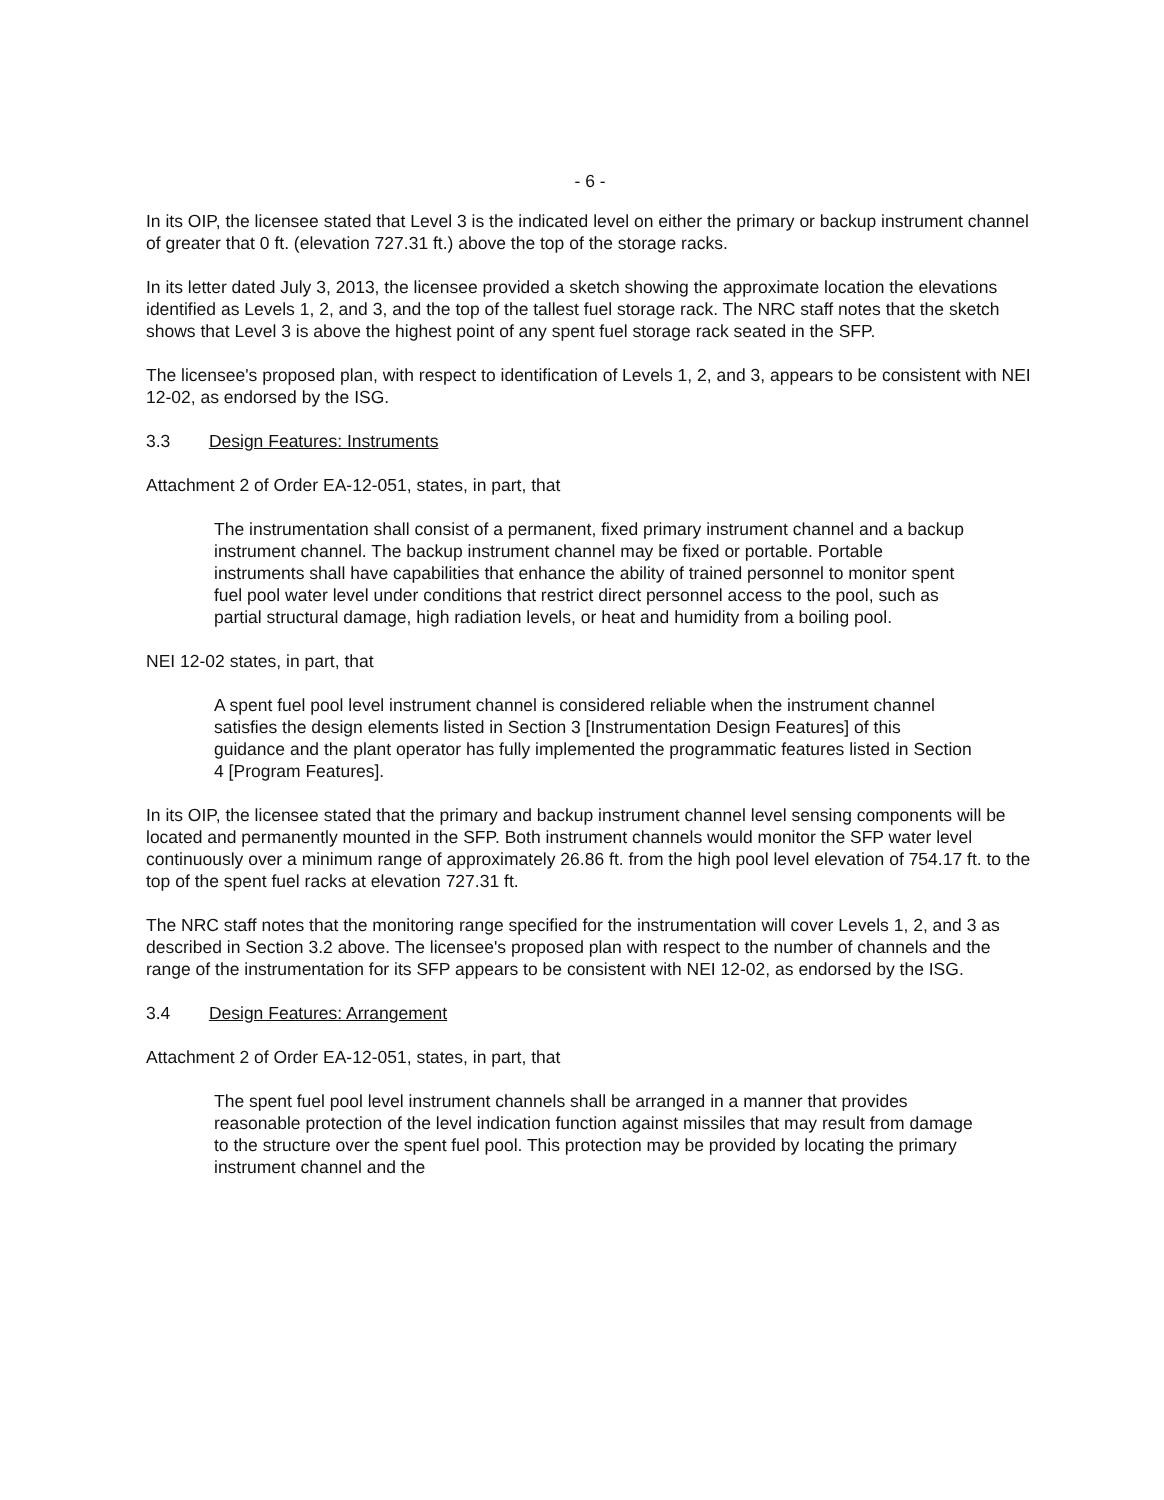- 6 -
In its OIP, the licensee stated that Level 3 is the indicated level on either the primary or backup instrument channel of greater that 0 ft. (elevation 727.31 ft.) above the top of the storage racks.
In its letter dated July 3, 2013, the licensee provided a sketch showing the approximate location the elevations identified as Levels 1, 2, and 3, and the top of the tallest fuel storage rack. The NRC staff notes that the sketch shows that Level 3 is above the highest point of any spent fuel storage rack seated in the SFP.
The licensee's proposed plan, with respect to identification of Levels 1, 2, and 3, appears to be consistent with NEI 12-02, as endorsed by the ISG.
3.3 Design Features: Instruments
Attachment 2 of Order EA-12-051, states, in part, that
The instrumentation shall consist of a permanent, fixed primary instrument channel and a backup instrument channel. The backup instrument channel may be fixed or portable. Portable instruments shall have capabilities that enhance the ability of trained personnel to monitor spent fuel pool water level under conditions that restrict direct personnel access to the pool, such as partial structural damage, high radiation levels, or heat and humidity from a boiling pool.
NEI 12-02 states, in part, that
A spent fuel pool level instrument channel is considered reliable when the instrument channel satisfies the design elements listed in Section 3 [Instrumentation Design Features] of this guidance and the plant operator has fully implemented the programmatic features listed in Section 4 [Program Features].
In its OIP, the licensee stated that the primary and backup instrument channel level sensing components will be located and permanently mounted in the SFP. Both instrument channels would monitor the SFP water level continuously over a minimum range of approximately 26.86 ft. from the high pool level elevation of 754.17 ft. to the top of the spent fuel racks at elevation 727.31 ft.
The NRC staff notes that the monitoring range specified for the instrumentation will cover Levels 1, 2, and 3 as described in Section 3.2 above. The licensee's proposed plan with respect to the number of channels and the range of the instrumentation for its SFP appears to be consistent with NEI 12-02, as endorsed by the ISG.
3.4 Design Features: Arrangement
Attachment 2 of Order EA-12-051, states, in part, that
The spent fuel pool level instrument channels shall be arranged in a manner that provides reasonable protection of the level indication function against missiles that may result from damage to the structure over the spent fuel pool. This protection may be provided by locating the primary instrument channel and the